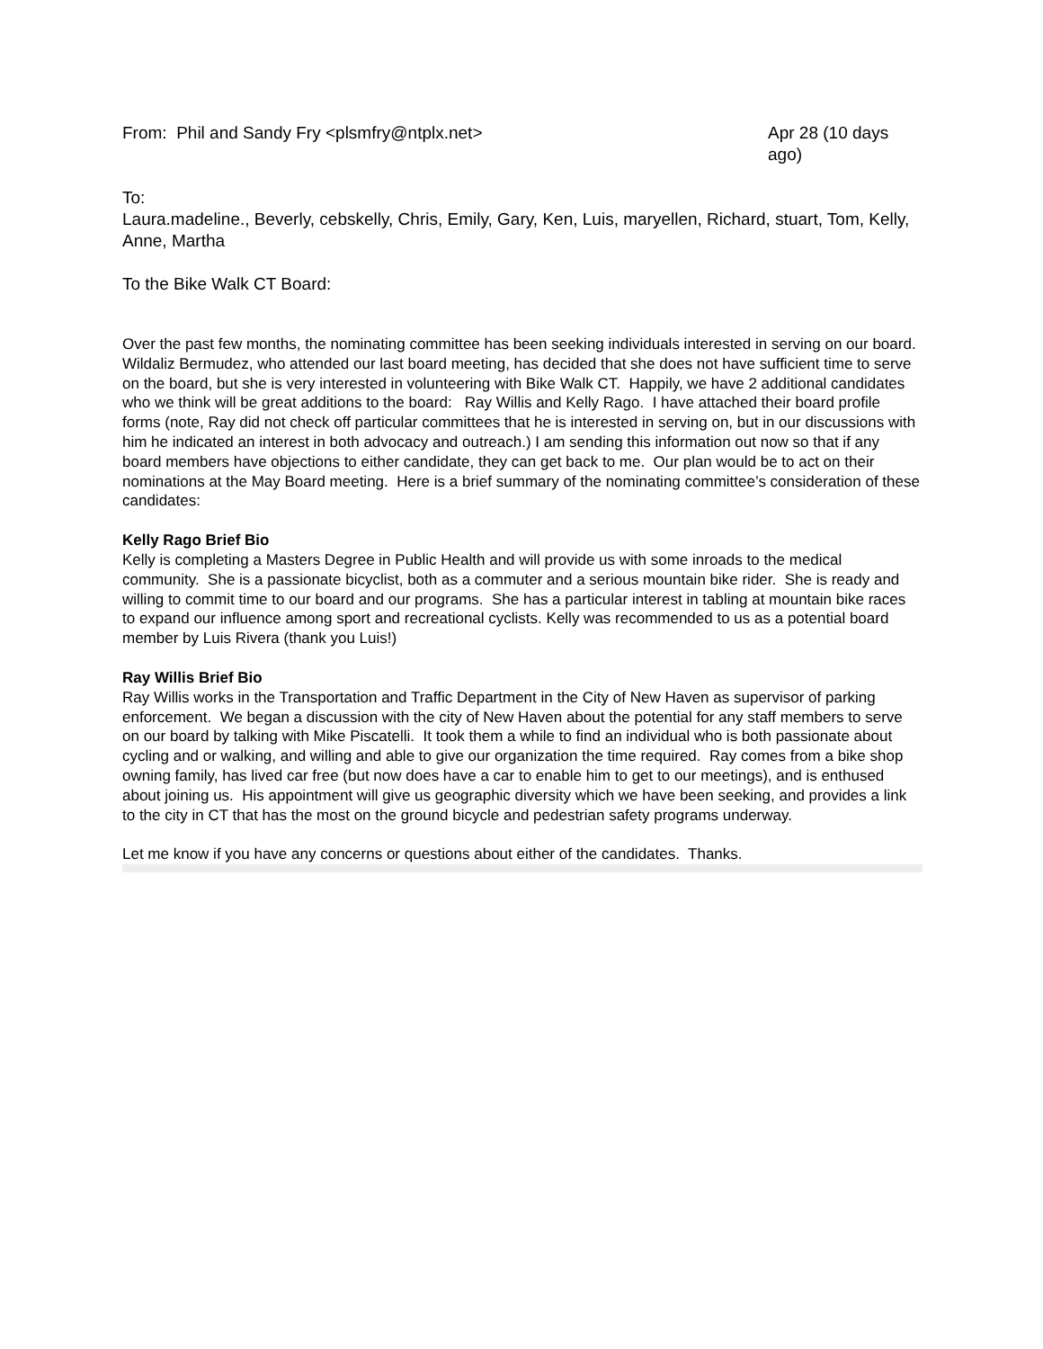From: Phil and Sandy Fry <plsmfry@ntplx.net>
Apr 28 (10 days ago)
To:
Laura.madeline., Beverly, cebskelly, Chris, Emily, Gary, Ken, Luis, maryellen, Richard, stuart, Tom, Kelly, Anne, Martha
To the Bike Walk CT Board:
Over the past few months, the nominating committee has been seeking individuals interested in serving on our board. Wildaliz Bermudez, who attended our last board meeting, has decided that she does not have sufficient time to serve on the board, but she is very interested in volunteering with Bike Walk CT. Happily, we have 2 additional candidates who we think will be great additions to the board: Ray Willis and Kelly Rago. I have attached their board profile forms (note, Ray did not check off particular committees that he is interested in serving on, but in our discussions with him he indicated an interest in both advocacy and outreach.) I am sending this information out now so that if any board members have objections to either candidate, they can get back to me. Our plan would be to act on their nominations at the May Board meeting. Here is a brief summary of the nominating committee’s consideration of these candidates:
Kelly Rago Brief Bio
Kelly is completing a Masters Degree in Public Health and will provide us with some inroads to the medical community. She is a passionate bicyclist, both as a commuter and a serious mountain bike rider. She is ready and willing to commit time to our board and our programs. She has a particular interest in tabling at mountain bike races to expand our influence among sport and recreational cyclists. Kelly was recommended to us as a potential board member by Luis Rivera (thank you Luis!)
Ray Willis Brief Bio
Ray Willis works in the Transportation and Traffic Department in the City of New Haven as supervisor of parking enforcement. We began a discussion with the city of New Haven about the potential for any staff members to serve on our board by talking with Mike Piscatelli. It took them a while to find an individual who is both passionate about cycling and or walking, and willing and able to give our organization the time required. Ray comes from a bike shop owning family, has lived car free (but now does have a car to enable him to get to our meetings), and is enthused about joining us. His appointment will give us geographic diversity which we have been seeking, and provides a link to the city in CT that has the most on the ground bicycle and pedestrian safety programs underway.
Let me know if you have any concerns or questions about either of the candidates. Thanks.